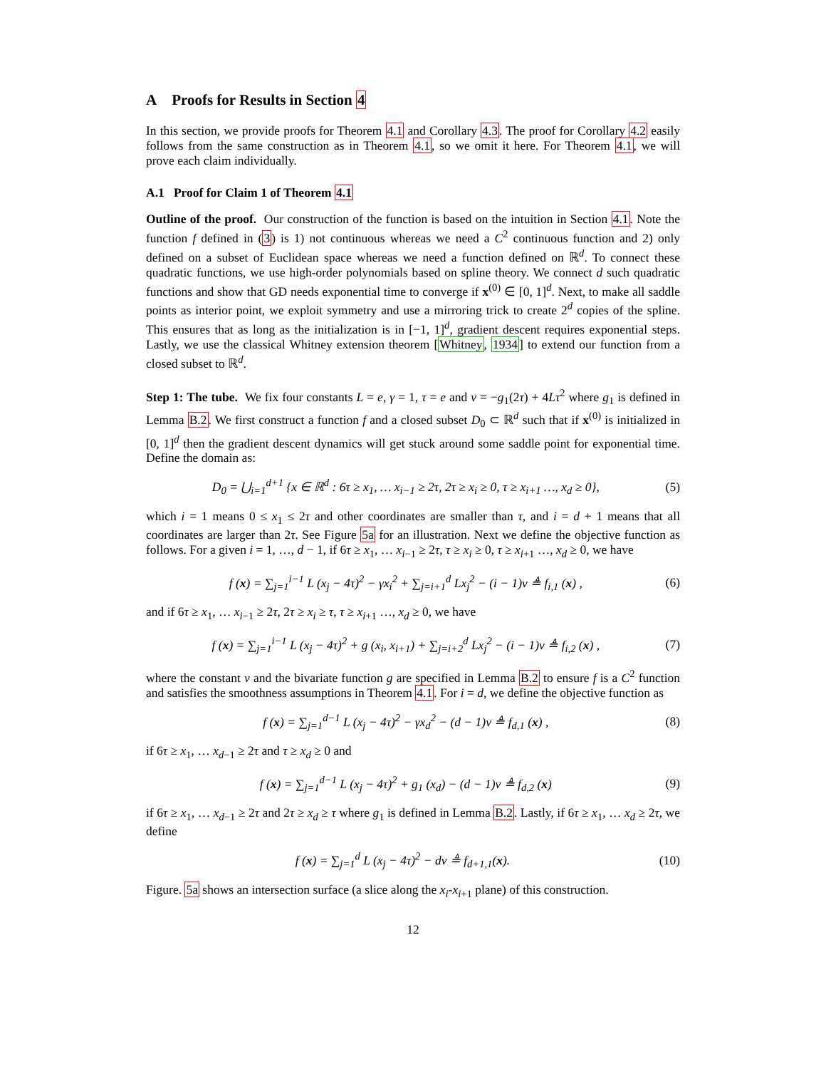A Proofs for Results in Section 4
In this section, we provide proofs for Theorem 4.1 and Corollary 4.3. The proof for Corollary 4.2 easily follows from the same construction as in Theorem 4.1, so we omit it here. For Theorem 4.1, we will prove each claim individually.
A.1 Proof for Claim 1 of Theorem 4.1
Outline of the proof. Our construction of the function is based on the intuition in Section 4.1. Note the function f defined in (3) is 1) not continuous whereas we need a C<sup>2</sup> continuous function and 2) only defined on a subset of Euclidean space whereas we need a function defined on ℝ<sup>d</sup>. To connect these quadratic functions, we use high-order polynomials based on spline theory. We connect d such quadratic functions and show that GD needs exponential time to converge if x<sup>(0)</sup> ∈ [0, 1]<sup>d</sup>. Next, to make all saddle points as interior point, we exploit symmetry and use a mirroring trick to create 2<sup>d</sup> copies of the spline. This ensures that as long as the initialization is in [−1, 1]<sup>d</sup>, gradient descent requires exponential steps. Lastly, we use the classical Whitney extension theorem [Whitney, 1934] to extend our function from a closed subset to ℝ<sup>d</sup>.
Step 1: The tube. We fix four constants L = e, γ = 1, τ = e and ν = −g<sub>1</sub>(2τ) + 4Lτ<sup>2</sup> where g<sub>1</sub> is defined in Lemma B.2. We first construct a function f and a closed subset D<sub>0</sub> ⊂ ℝ<sup>d</sup> such that if x<sup>(0)</sup> is initialized in [0, 1]<sup>d</sup> then the gradient descent dynamics will get stuck around some saddle point for exponential time. Define the domain as:
D<sub>0</sub> = ⋃<sub>i=1</sub><sup>d+1</sup> {x ∈ ℝ<sup>d</sup> : 6τ ≥ x<sub>1</sub>, … x<sub>i−1</sub> ≥ 2τ, 2τ ≥ x<sub>i</sub> ≥ 0, τ ≥ x<sub>i+1</sub> …, x<sub>d</sub> ≥ 0}, (5)
which i = 1 means 0 ≤ x<sub>1</sub> ≤ 2τ and other coordinates are smaller than τ, and i = d + 1 means that all coordinates are larger than 2τ. See Figure 5a for an illustration. Next we define the objective function as follows. For a given i = 1, …, d − 1, if 6τ ≥ x<sub>1</sub>, … x<sub>i−1</sub> ≥ 2τ, τ ≥ x<sub>i</sub> ≥ 0, τ ≥ x<sub>i+1</sub> …, x<sub>d</sub> ≥ 0, we have
f (x) = ∑<sub>j=1</sub><sup>i−1</sup> L (x<sub>j</sub> − 4τ)<sup>2</sup> − γx<sub>i</sub><sup>2</sup> + ∑<sub>j=i+1</sub><sup>d</sup> Lx<sub>j</sub><sup>2</sup> − (i − 1)ν ≜ f<sub>i,1</sub> (x) , (6)
and if 6τ ≥ x<sub>1</sub>, … x<sub>i−1</sub> ≥ 2τ, 2τ ≥ x<sub>i</sub> ≥ τ, τ ≥ x<sub>i+1</sub> …, x<sub>d</sub> ≥ 0, we have
f (x) = ∑<sub>j=1</sub><sup>i−1</sup> L (x<sub>j</sub> − 4τ)<sup>2</sup> + g (x<sub>i</sub>, x<sub>i+1</sub>) + ∑<sub>j=i+2</sub><sup>d</sup> Lx<sub>j</sub><sup>2</sup> − (i − 1)ν ≜ f<sub>i,2</sub> (x) , (7)
where the constant ν and the bivariate function g are specified in Lemma B.2 to ensure f is a C<sup>2</sup> function and satisfies the smoothness assumptions in Theorem 4.1. For i = d, we define the objective function as
f (x) = ∑<sub>j=1</sub><sup>d−1</sup> L (x<sub>j</sub> − 4τ)<sup>2</sup> − γx<sub>d</sub><sup>2</sup> − (d − 1)ν ≜ f<sub>d,1</sub> (x) , (8)
if 6τ ≥ x<sub>1</sub>, … x<sub>d−1</sub> ≥ 2τ and τ ≥ x<sub>d</sub> ≥ 0 and
f (x) = ∑<sub>j=1</sub><sup>d−1</sup> L (x<sub>j</sub> − 4τ)<sup>2</sup> + g<sub>1</sub> (x<sub>d</sub>) − (d − 1)ν ≜ f<sub>d,2</sub> (x) (9)
if 6τ ≥ x<sub>1</sub>, … x<sub>d−1</sub> ≥ 2τ and 2τ ≥ x<sub>d</sub> ≥ τ where g<sub>1</sub> is defined in Lemma B.2. Lastly, if 6τ ≥ x<sub>1</sub>, … x<sub>d</sub> ≥ 2τ, we define
f (x) = ∑<sub>j=1</sub><sup>d</sup> L (x<sub>j</sub> − 4τ)<sup>2</sup> − dν ≜ f<sub>d+1,1</sub>(x). (10)
Figure. 5a shows an intersection surface (a slice along the x<sub>i</sub>-x<sub>i+1</sub> plane) of this construction.
12